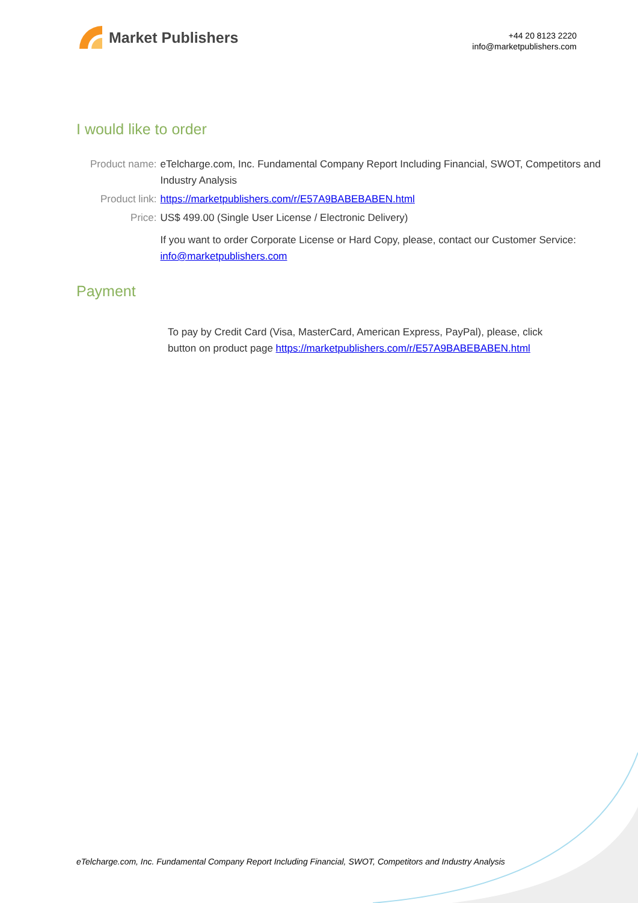Market Publishers
+44 20 8123 2220
info@marketpublishers.com
I would like to order
| Product name: | eTelcharge.com, Inc. Fundamental Company Report Including Financial, SWOT, Competitors and Industry Analysis |
| Product link: | https://marketpublishers.com/r/E57A9BABEBABEN.html |
| Price: | US$ 499.00 (Single User License / Electronic Delivery) |
| | If you want to order Corporate License or Hard Copy, please, contact our Customer Service: info@marketpublishers.com |
Payment
To pay by Credit Card (Visa, MasterCard, American Express, PayPal), please, click button on product page https://marketpublishers.com/r/E57A9BABEBABEN.html
eTelcharge.com, Inc. Fundamental Company Report Including Financial, SWOT, Competitors and Industry Analysis